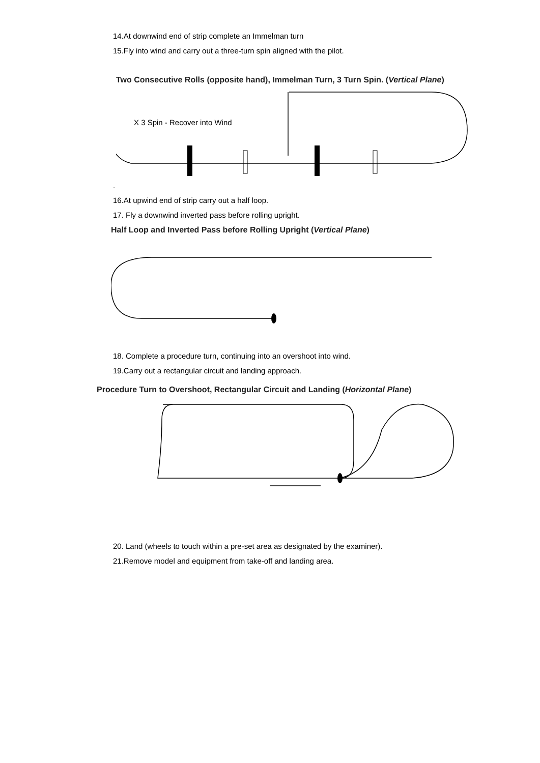14.At downwind end of strip complete an Immelman turn
15.Fly into wind and carry out a three-turn spin aligned with the pilot.
Two Consecutive Rolls (opposite hand), Immelman Turn, 3 Turn Spin. (Vertical Plane)
X 3 Spin - Recover into Wind
.
16.At upwind end of strip carry out a half loop.
17. Fly a downwind inverted pass before rolling upright.
Half Loop and Inverted Pass before Rolling Upright (Vertical Plane)
18. Complete a procedure turn, continuing into an overshoot into wind.
19.Carry out a rectangular circuit and landing approach.
Procedure Turn to Overshoot, Rectangular Circuit and Landing (Horizontal Plane)
20. Land (wheels to touch within a pre-set area as designated by the examiner).
21.Remove model and equipment from take-off and landing area.